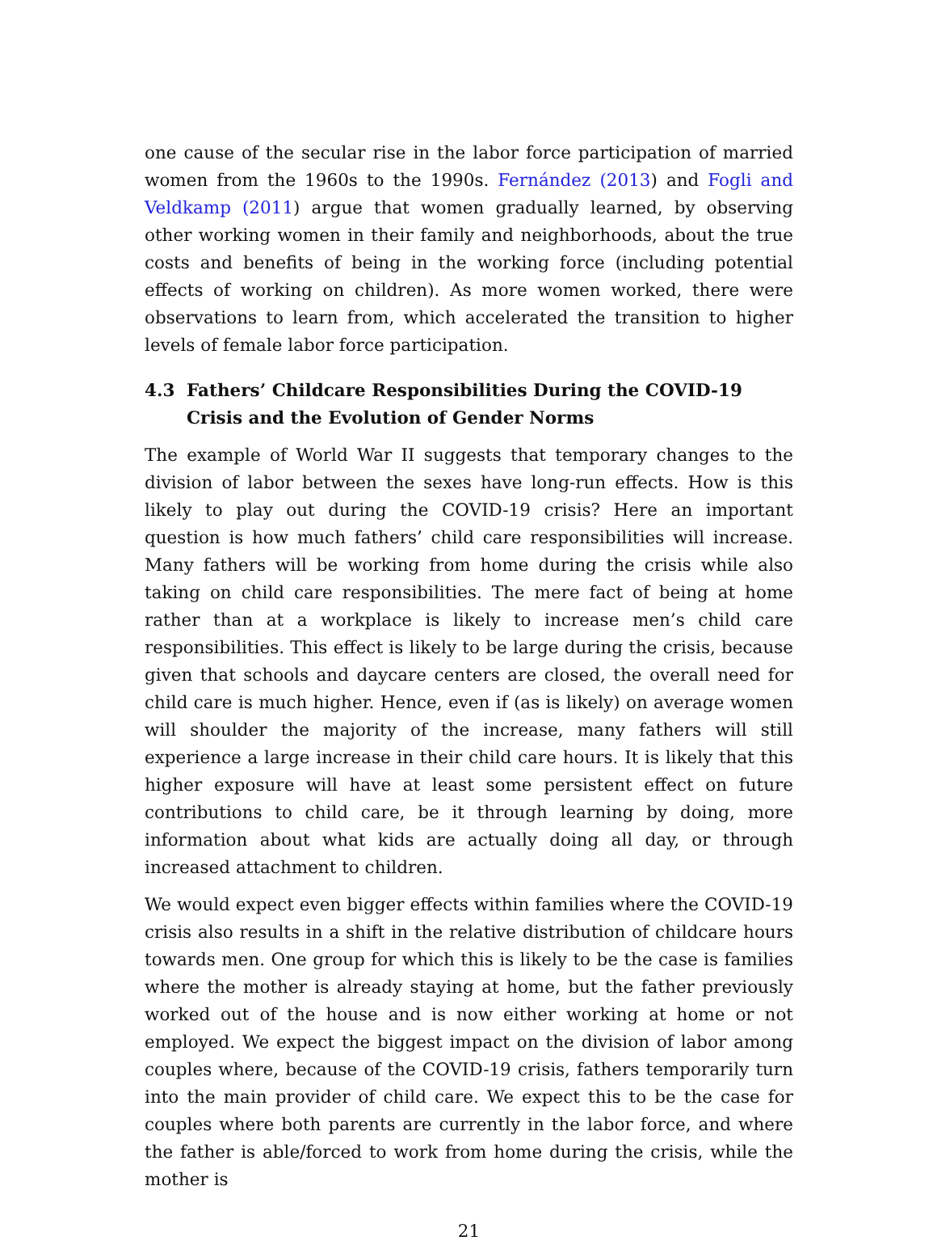one cause of the secular rise in the labor force participation of married women from the 1960s to the 1990s. Fernández (2013) and Fogli and Veldkamp (2011) argue that women gradually learned, by observing other working women in their family and neighborhoods, about the true costs and benefits of being in the working force (including potential effects of working on children). As more women worked, there were observations to learn from, which accelerated the transition to higher levels of female labor force participation.
4.3 Fathers’ Childcare Responsibilities During the COVID-19 Crisis and the Evolution of Gender Norms
The example of World War II suggests that temporary changes to the division of labor between the sexes have long-run effects. How is this likely to play out during the COVID-19 crisis? Here an important question is how much fathers’ child care responsibilities will increase. Many fathers will be working from home during the crisis while also taking on child care responsibilities. The mere fact of being at home rather than at a workplace is likely to increase men’s child care responsibilities. This effect is likely to be large during the crisis, because given that schools and daycare centers are closed, the overall need for child care is much higher. Hence, even if (as is likely) on average women will shoulder the majority of the increase, many fathers will still experience a large increase in their child care hours. It is likely that this higher exposure will have at least some persistent effect on future contributions to child care, be it through learning by doing, more information about what kids are actually doing all day, or through increased attachment to children.
We would expect even bigger effects within families where the COVID-19 crisis also results in a shift in the relative distribution of childcare hours towards men. One group for which this is likely to be the case is families where the mother is already staying at home, but the father previously worked out of the house and is now either working at home or not employed. We expect the biggest impact on the division of labor among couples where, because of the COVID-19 crisis, fathers temporarily turn into the main provider of child care. We expect this to be the case for couples where both parents are currently in the labor force, and where the father is able/forced to work from home during the crisis, while the mother is
21